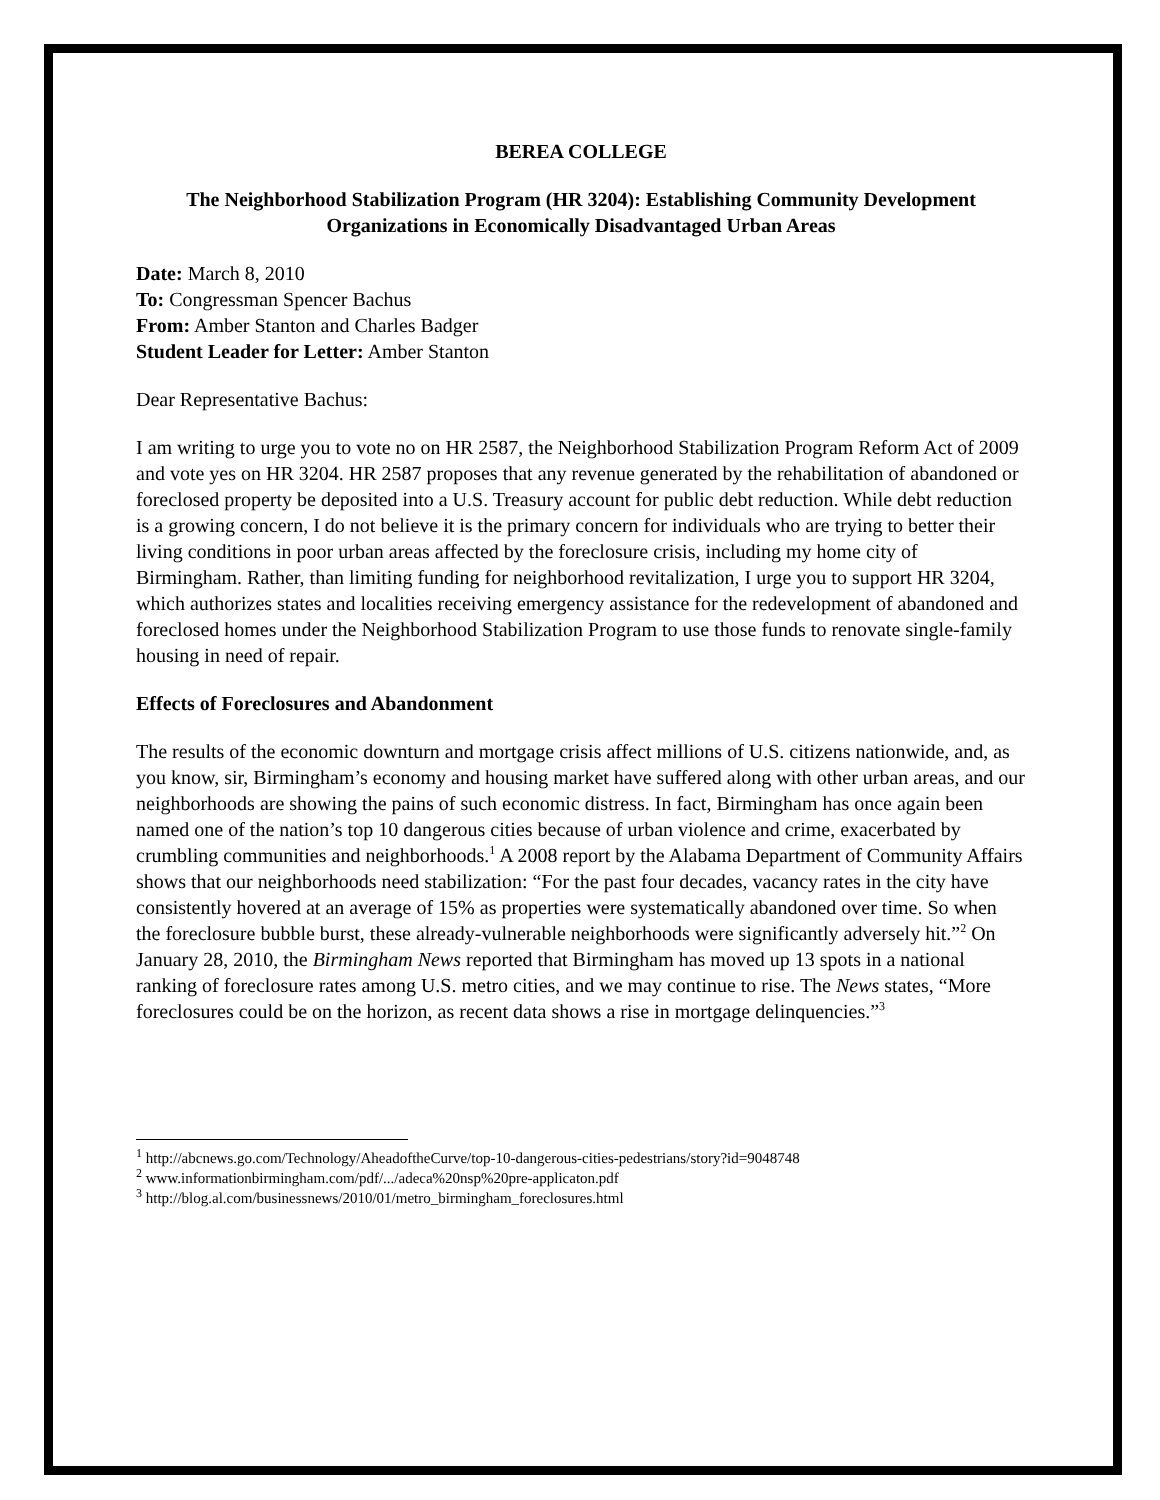BEREA COLLEGE
The Neighborhood Stabilization Program (HR 3204): Establishing Community Development Organizations in Economically Disadvantaged Urban Areas
Date: March 8, 2010
To: Congressman Spencer Bachus
From: Amber Stanton and Charles Badger
Student Leader for Letter: Amber Stanton
Dear Representative Bachus:
I am writing to urge you to vote no on HR 2587, the Neighborhood Stabilization Program Reform Act of 2009 and vote yes on HR 3204. HR 2587 proposes that any revenue generated by the rehabilitation of abandoned or foreclosed property be deposited into a U.S. Treasury account for public debt reduction. While debt reduction is a growing concern, I do not believe it is the primary concern for individuals who are trying to better their living conditions in poor urban areas affected by the foreclosure crisis, including my home city of Birmingham. Rather, than limiting funding for neighborhood revitalization, I urge you to support HR 3204, which authorizes states and localities receiving emergency assistance for the redevelopment of abandoned and foreclosed homes under the Neighborhood Stabilization Program to use those funds to renovate single-family housing in need of repair.
Effects of Foreclosures and Abandonment
The results of the economic downturn and mortgage crisis affect millions of U.S. citizens nationwide, and, as you know, sir, Birmingham’s economy and housing market have suffered along with other urban areas, and our neighborhoods are showing the pains of such economic distress. In fact, Birmingham has once again been named one of the nation’s top 10 dangerous cities because of urban violence and crime, exacerbated by crumbling communities and neighborhoods.<sup>1</sup> A 2008 report by the Alabama Department of Community Affairs shows that our neighborhoods need stabilization: “For the past four decades, vacancy rates in the city have consistently hovered at an average of 15% as properties were systematically abandoned over time. So when the foreclosure bubble burst, these already-vulnerable neighborhoods were significantly adversely hit.”<sup>2</sup> On January 28, 2010, the Birmingham News reported that Birmingham has moved up 13 spots in a national ranking of foreclosure rates among U.S. metro cities, and we may continue to rise. The News states, “More foreclosures could be on the horizon, as recent data shows a rise in mortgage delinquencies.”<sup>3</sup>
<sup>1</sup> http://abcnews.go.com/Technology/AheadoftheCurve/top-10-dangerous-cities-pedestrians/story?id=9048748
<sup>2</sup> www.informationbirmingham.com/pdf/.../adeca%20nsp%20pre-applicaton.pdf
<sup>3</sup> http://blog.al.com/businessnews/2010/01/metro_birmingham_foreclosures.html